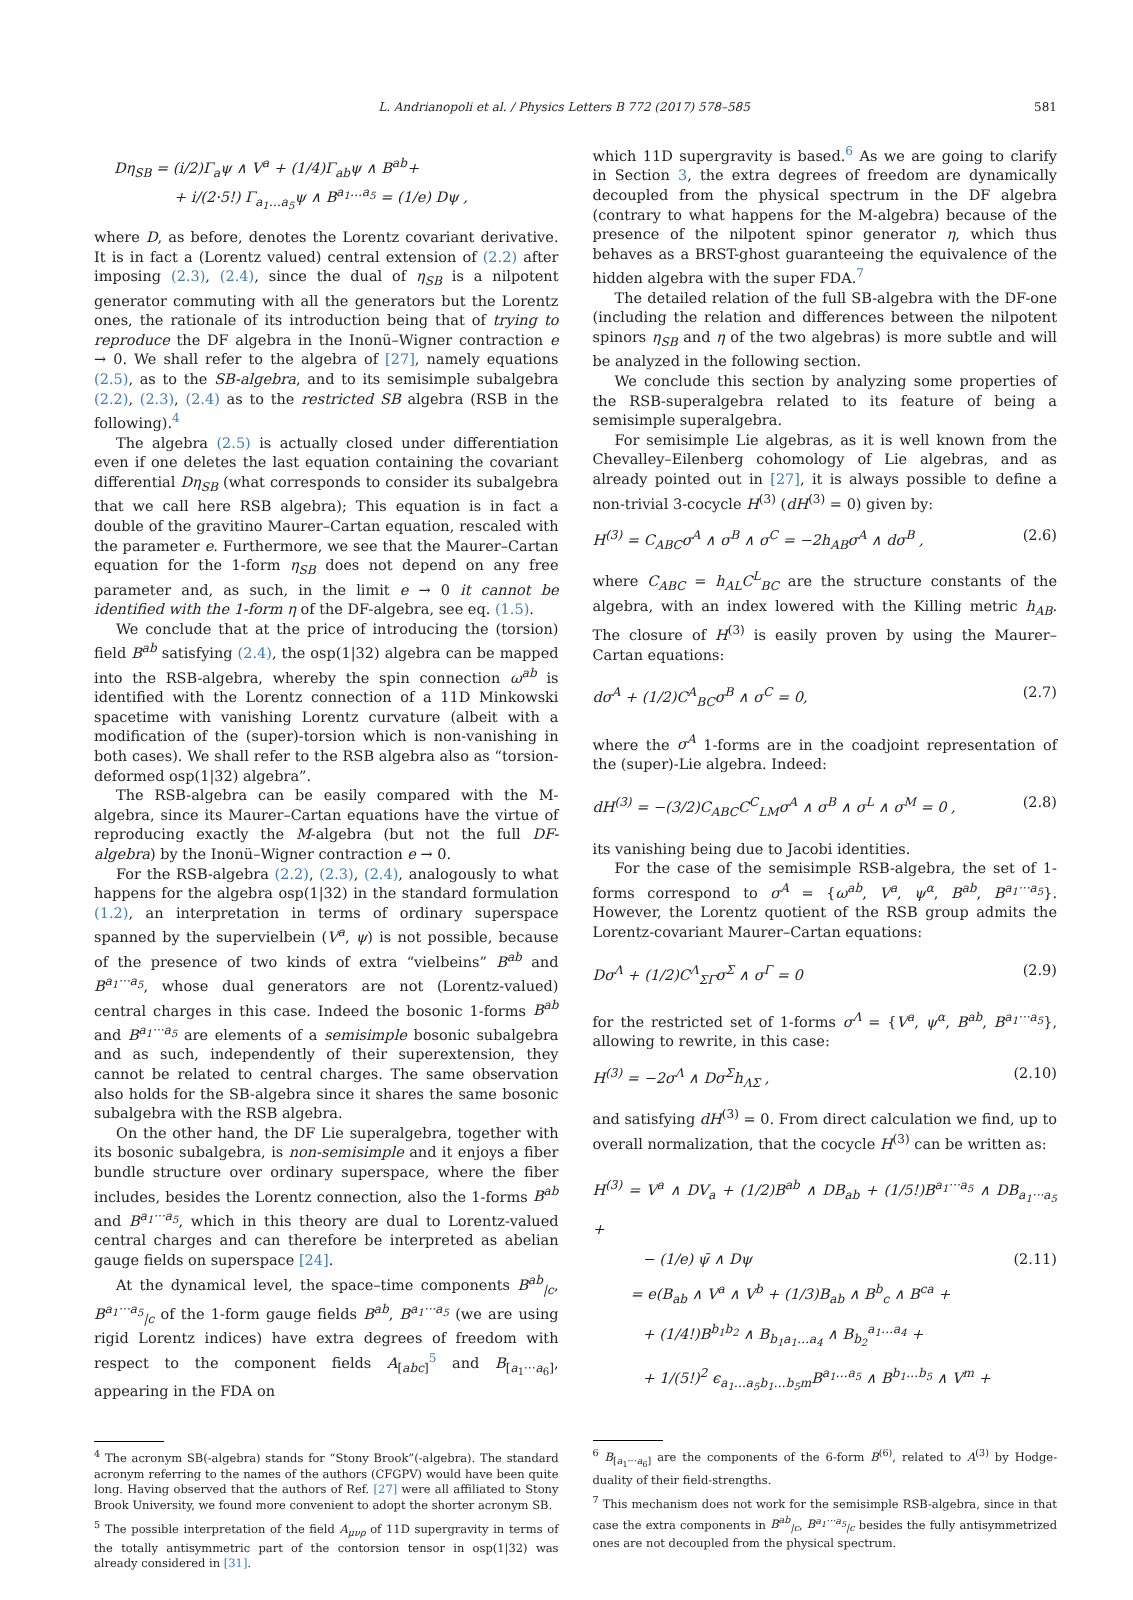L. Andrianopoli et al. / Physics Letters B 772 (2017) 578–585 581
Dη<sub>SB</sub> = (i/2)Γ<sub>a</sub>ψ ∧ V<sup>a</sup> + (1/4)Γ<sub>ab</sub>ψ ∧ B<sup>ab</sup>+
+ i/(2·5!) Γ<sub>a<sub>1</sub>…a<sub>5</sub></sub>ψ ∧ B<sup>a<sub>1</sub>…a<sub>5</sub></sup> = (1/e) Dψ ,
where D, as before, denotes the Lorentz covariant derivative. It is in fact a (Lorentz valued) central extension of (2.2) after imposing (2.3), (2.4), since the dual of η<sub>SB</sub> is a nilpotent generator commuting with all the generators but the Lorentz ones, the rationale of its introduction being that of trying to reproduce the DF algebra in the Inonü–Wigner contraction e → 0. We shall refer to the algebra of [27], namely equations (2.5), as to the SB-algebra, and to its semisimple subalgebra (2.2), (2.3), (2.4) as to the restricted SB algebra (RSB in the following).<sup>4</sup>
The algebra (2.5) is actually closed under differentiation even if one deletes the last equation containing the covariant differential Dη<sub>SB</sub> (what corresponds to consider its subalgebra that we call here RSB algebra); This equation is in fact a double of the gravitino Maurer–Cartan equation, rescaled with the parameter e. Furthermore, we see that the Maurer–Cartan equation for the 1-form η<sub>SB</sub> does not depend on any free parameter and, as such, in the limit e → 0 it cannot be identified with the 1-form η of the DF-algebra, see eq. (1.5).
We conclude that at the price of introducing the (torsion) field B<sup>ab</sup> satisfying (2.4), the osp(1|32) algebra can be mapped into the RSB-algebra, whereby the spin connection ω<sup>ab</sup> is identified with the Lorentz connection of a 11D Minkowski spacetime with vanishing Lorentz curvature (albeit with a modification of the (super)-torsion which is non-vanishing in both cases). We shall refer to the RSB algebra also as “torsion-deformed osp(1|32) algebra”.
The RSB-algebra can be easily compared with the M-algebra, since its Maurer–Cartan equations have the virtue of reproducing exactly the M-algebra (but not the full DF-algebra) by the Inonü–Wigner contraction e → 0.
For the RSB-algebra (2.2), (2.3), (2.4), analogously to what happens for the algebra osp(1|32) in the standard formulation (1.2), an interpretation in terms of ordinary superspace spanned by the supervielbein (V<sup>a</sup>, ψ) is not possible, because of the presence of two kinds of extra “vielbeins” B<sup>ab</sup> and B<sup>a<sub>1</sub>···a<sub>5</sub></sup>, whose dual generators are not (Lorentz-valued) central charges in this case. Indeed the bosonic 1-forms B<sup>ab</sup> and B<sup>a<sub>1</sub>···a<sub>5</sub></sup> are elements of a semisimple bosonic subalgebra and as such, independently of their superextension, they cannot be related to central charges. The same observation also holds for the SB-algebra since it shares the same bosonic subalgebra with the RSB algebra.
On the other hand, the DF Lie superalgebra, together with its bosonic subalgebra, is non-semisimple and it enjoys a fiber bundle structure over ordinary superspace, where the fiber includes, besides the Lorentz connection, also the 1-forms B<sup>ab</sup> and B<sup>a<sub>1</sub>···a<sub>5</sub></sup>, which in this theory are dual to Lorentz-valued central charges and can therefore be interpreted as abelian gauge fields on superspace [24].
At the dynamical level, the space–time components B<sup>ab</sup><sub>|c</sub>, B<sup>a<sub>1</sub>···a<sub>5</sub></sup><sub>|c</sub> of the 1-form gauge fields B<sup>ab</sup>, B<sup>a<sub>1</sub>···a<sub>5</sub></sup> (we are using rigid Lorentz indices) have extra degrees of freedom with respect to the component fields A<sub>[abc]</sub><sup>5</sup> and B<sub>[a<sub>1</sub>···a<sub>6</sub>]</sub>, appearing in the FDA on
<sup>4</sup> The acronym SB(-algebra) stands for “Stony Brook”(-algebra). The standard acronym referring to the names of the authors (CFGPV) would have been quite long. Having observed that the authors of Ref. [27] were all affiliated to Stony Brook University, we found more convenient to adopt the shorter acronym SB.
<sup>5</sup> The possible interpretation of the field A<sub>μνρ</sub> of 11D supergravity in terms of the totally antisymmetric part of the contorsion tensor in osp(1|32) was already considered in [31].
which 11D supergravity is based.<sup>6</sup> As we are going to clarify in Section 3, the extra degrees of freedom are dynamically decoupled from the physical spectrum in the DF algebra (contrary to what happens for the M-algebra) because of the presence of the nilpotent spinor generator η, which thus behaves as a BRST-ghost guaranteeing the equivalence of the hidden algebra with the super FDA.<sup>7</sup>
The detailed relation of the full SB-algebra with the DF-one (including the relation and differences between the nilpotent spinors η<sub>SB</sub> and η of the two algebras) is more subtle and will be analyzed in the following section.
We conclude this section by analyzing some properties of the RSB-superalgebra related to its feature of being a semisimple superalgebra.
For semisimple Lie algebras, as it is well known from the Chevalley–Eilenberg cohomology of Lie algebras, and as already pointed out in [27], it is always possible to define a non-trivial 3-cocycle H<sup>(3)</sup> (dH<sup>(3)</sup> = 0) given by:
H<sup>(3)</sup> = C<sub>ABC</sub>σ<sup>A</sup> ∧ σ<sup>B</sup> ∧ σ<sup>C</sup> = −2h<sub>AB</sub>σ<sup>A</sup> ∧ dσ<sup>B</sup> , (2.6)
where C<sub>ABC</sub> = h<sub>AL</sub>C<sup>L</sup><sub>BC</sub> are the structure constants of the algebra, with an index lowered with the Killing metric h<sub>AB</sub>. The closure of H<sup>(3)</sup> is easily proven by using the Maurer–Cartan equations:
dσ<sup>A</sup> + (1/2)C<sup>A</sup><sub>BC</sub>σ<sup>B</sup> ∧ σ<sup>C</sup> = 0, (2.7)
where the σ<sup>A</sup> 1-forms are in the coadjoint representation of the (super)-Lie algebra. Indeed:
dH<sup>(3)</sup> = −(3/2)C<sub>ABC</sub>C<sup>C</sup><sub>LM</sub>σ<sup>A</sup> ∧ σ<sup>B</sup> ∧ σ<sup>L</sup> ∧ σ<sup>M</sup> = 0 , (2.8)
its vanishing being due to Jacobi identities.
For the case of the semisimple RSB-algebra, the set of 1-forms correspond to σ<sup>A</sup> = {ω<sup>ab</sup>, V<sup>a</sup>, ψ<sup>α</sup>, B<sup>ab</sup>, B<sup>a<sub>1</sub>···a<sub>5</sub></sup>}. However, the Lorentz quotient of the RSB group admits the Lorentz-covariant Maurer–Cartan equations:
Dσ<sup>Λ</sup> + (1/2)C<sup>Λ</sup><sub>ΣΓ</sub>σ<sup>Σ</sup> ∧ σ<sup>Γ</sup> = 0 (2.9)
for the restricted set of 1-forms σ<sup>Λ</sup> = {V<sup>a</sup>, ψ<sup>α</sup>, B<sup>ab</sup>, B<sup>a<sub>1</sub>···a<sub>5</sub></sup>}, allowing to rewrite, in this case:
H<sup>(3)</sup> = −2σ<sup>Λ</sup> ∧ Dσ<sup>Σ</sup>h<sub>ΛΣ</sub> , (2.10)
and satisfying dH<sup>(3)</sup> = 0. From direct calculation we find, up to overall normalization, that the cocycle H<sup>(3)</sup> can be written as:
H<sup>(3)</sup> = V<sup>a</sup> ∧ DV<sub>a</sub> + (1/2)B<sup>ab</sup> ∧ DB<sub>ab</sub> + (1/5!)B<sup>a<sub>1</sub>···a<sub>5</sub></sup> ∧ DB<sub>a<sub>1</sub>···a<sub>5</sub></sub> +
− (1/e) ψ̄ ∧ Dψ (2.11)
= e(B<sub>ab</sub> ∧ V<sup>a</sup> ∧ V<sup>b</sup> + (1/3)B<sub>ab</sub> ∧ B<sup>b</sup><sub>c</sub> ∧ B<sup>ca</sup> +
+ (1/4!)B<sup>b<sub>1</sub>b<sub>2</sub></sup> ∧ B<sub>b<sub>1</sub>a<sub>1</sub>…a<sub>4</sub></sub> ∧ B<sub>b<sub>2</sub></sub><sup>a<sub>1</sub>…a<sub>4</sub></sup> +
+ 1/(5!)<sup>2</sup> ϵ<sub>a<sub>1</sub>…a<sub>5</sub>b<sub>1</sub>…b<sub>5</sub>m</sub>B<sup>a<sub>1</sub>…a<sub>5</sub></sup> ∧ B<sup>b<sub>1</sub>…b<sub>5</sub></sup> ∧ V<sup>m</sup> +
<sup>6</sup> B<sub>[a<sub>1</sub>···a<sub>6</sub>]</sub> are the components of the 6-form B<sup>(6)</sup>, related to A<sup>(3)</sup> by Hodge-duality of their field-strengths.
<sup>7</sup> This mechanism does not work for the semisimple RSB-algebra, since in that case the extra components in B<sup>ab</sup><sub>|c</sub>, B<sup>a<sub>1</sub>···a<sub>5</sub></sup><sub>|c</sub> besides the fully antisymmetrized ones are not decoupled from the physical spectrum.